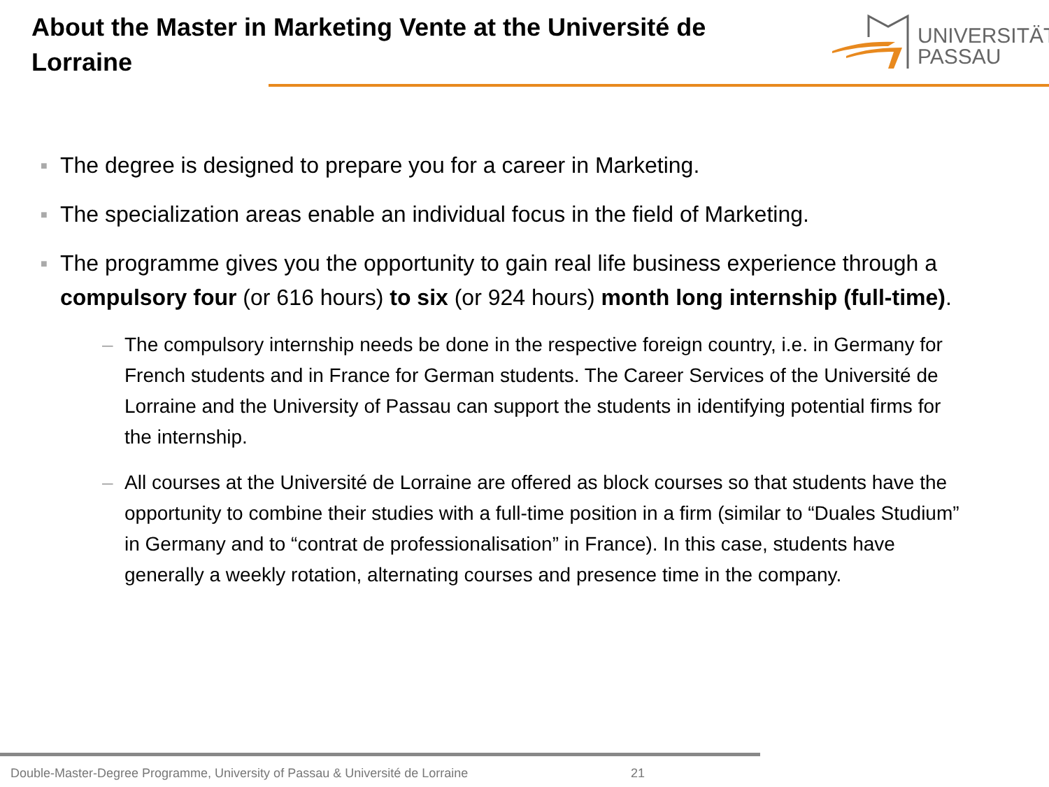About the Master in Marketing Vente at the Université de Lorraine
UNIVERSITÄT
PASSAU
■ The degree is designed to prepare you for a career in Marketing.
■ The specialization areas enable an individual focus in the field of Marketing.
■ The programme gives you the opportunity to gain real life business experience through a compulsory four (or 616 hours) to six (or 924 hours) month long internship (full-time).
– The compulsory internship needs be done in the respective foreign country, i.e. in Germany for French students and in France for German students. The Career Services of the Université de Lorraine and the University of Passau can support the students in identifying potential firms for the internship.
– All courses at the Université de Lorraine are offered as block courses so that students have the opportunity to combine their studies with a full-time position in a firm (similar to “Duales Studium” in Germany and to “contrat de professionalisation” in France). In this case, students have generally a weekly rotation, alternating courses and presence time in the company.
Double-Master-Degree Programme, University of Passau & Université de Lorraine
21